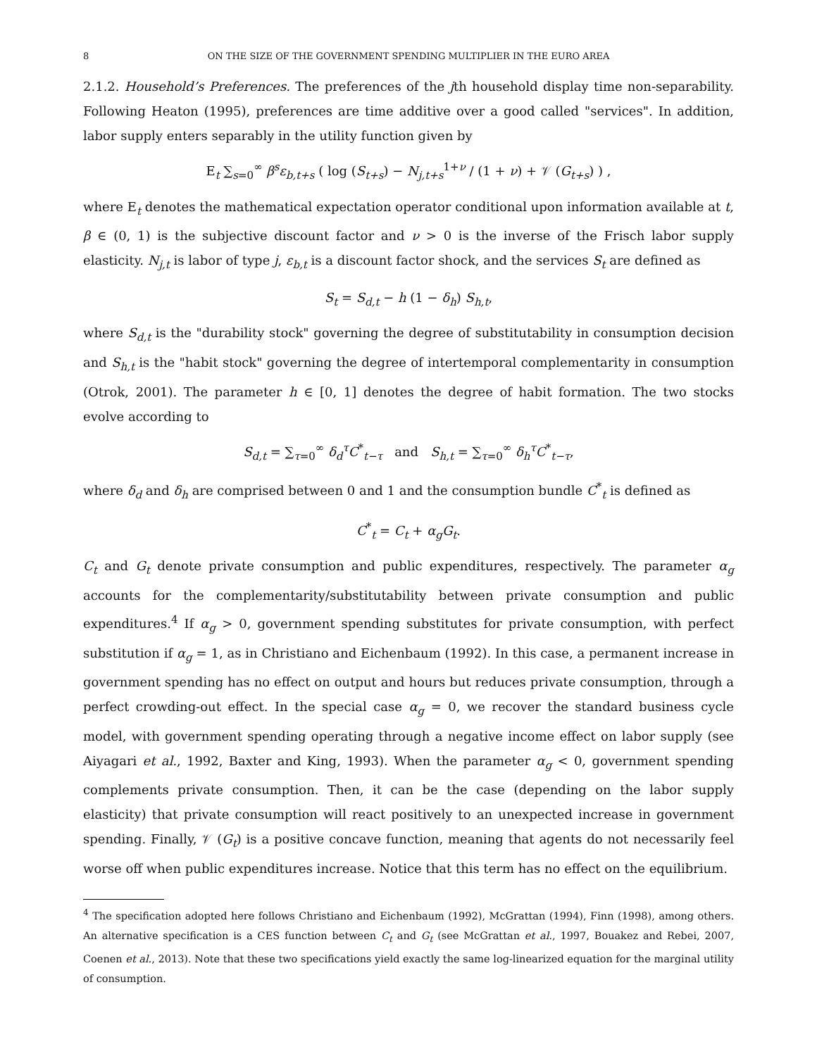8 ON THE SIZE OF THE GOVERNMENT SPENDING MULTIPLIER IN THE EURO AREA
2.1.2. Household’s Preferences. The preferences of the jth household display time non-separability. Following Heaton (1995), preferences are time additive over a good called "services". In addition, labor supply enters separably in the utility function given by
E<sub>t</sub> ∑<sub>s=0</sub><sup>∞</sup> β<sup>s</sup>ε<sub>b,t+s</sub> ( log (S<sub>t+s</sub>) − N<sub>j,t+s</sub><sup>1+ν</sup> / (1 + ν) + 𝒱 (G<sub>t+s</sub>) ) ,
where E<sub>t</sub> denotes the mathematical expectation operator conditional upon information available at t, β ∈ (0, 1) is the subjective discount factor and ν > 0 is the inverse of the Frisch labor supply elasticity. N<sub>j,t</sub> is labor of type j, ε<sub>b,t</sub> is a discount factor shock, and the services S<sub>t</sub> are defined as
S<sub>t</sub> = S<sub>d,t</sub> − h (1 − δ<sub>h</sub>) S<sub>h,t</sub>,
where S<sub>d,t</sub> is the "durability stock" governing the degree of substitutability in consumption decision and S<sub>h,t</sub> is the "habit stock" governing the degree of intertemporal complementarity in consumption (Otrok, 2001). The parameter h ∈ [0, 1] denotes the degree of habit formation. The two stocks evolve according to
S<sub>d,t</sub> = ∑<sub>τ=0</sub><sup>∞</sup> δ<sub>d</sub><sup>τ</sup>C<sup>*</sup><sub>t−τ</sub> and S<sub>h,t</sub> = ∑<sub>τ=0</sub><sup>∞</sup> δ<sub>h</sub><sup>τ</sup>C<sup>*</sup><sub>t−τ</sub>,
where δ<sub>d</sub> and δ<sub>h</sub> are comprised between 0 and 1 and the consumption bundle C<sup>*</sup><sub>t</sub> is defined as
C<sup>*</sup><sub>t</sub> = C<sub>t</sub> + α<sub>g</sub>G<sub>t</sub>.
C<sub>t</sub> and G<sub>t</sub> denote private consumption and public expenditures, respectively. The parameter α<sub>g</sub> accounts for the complementarity/substitutability between private consumption and public expenditures.<sup>4</sup> If α<sub>g</sub> > 0, government spending substitutes for private consumption, with perfect substitution if α<sub>g</sub> = 1, as in Christiano and Eichenbaum (1992). In this case, a permanent increase in government spending has no effect on output and hours but reduces private consumption, through a perfect crowding-out effect. In the special case α<sub>g</sub> = 0, we recover the standard business cycle model, with government spending operating through a negative income effect on labor supply (see Aiyagari et al., 1992, Baxter and King, 1993). When the parameter α<sub>g</sub> < 0, government spending complements private consumption. Then, it can be the case (depending on the labor supply elasticity) that private consumption will react positively to an unexpected increase in government spending. Finally, 𝒱 (G<sub>t</sub>) is a positive concave function, meaning that agents do not necessarily feel worse off when public expenditures increase. Notice that this term has no effect on the equilibrium.
<sup>4</sup> The specification adopted here follows Christiano and Eichenbaum (1992), McGrattan (1994), Finn (1998), among others. An alternative specification is a CES function between C<sub>t</sub> and G<sub>t</sub> (see McGrattan et al., 1997, Bouakez and Rebei, 2007, Coenen et al., 2013). Note that these two specifications yield exactly the same log-linearized equation for the marginal utility of consumption.